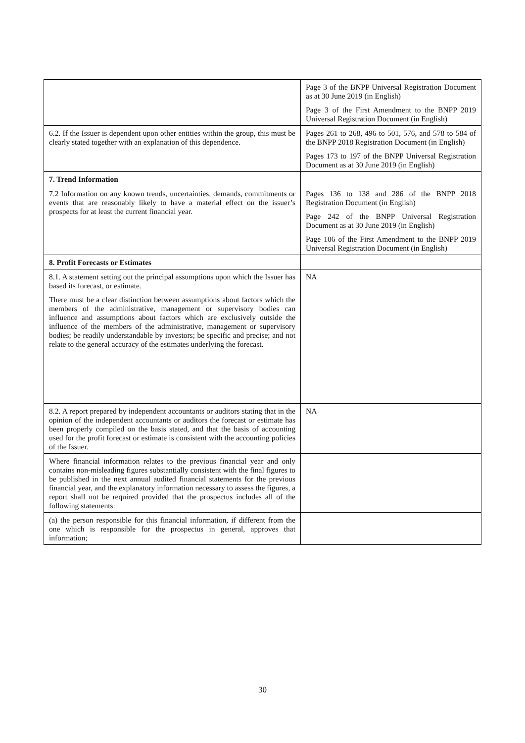| | Page 3 of the BNPP Universal Registration Document as at 30 June 2019 (in English) Page 3 of the First Amendment to the BNPP 2019 Universal Registration Document (in English) |
| 6.2. If the Issuer is dependent upon other entities within the group, this must be clearly stated together with an explanation of this dependence. | Pages 261 to 268, 496 to 501, 576, and 578 to 584 of the BNPP 2018 Registration Document (in English) Pages 173 to 197 of the BNPP Universal Registration Document as at 30 June 2019 (in English) |
| 7. Trend Information | |
| 7.2 Information on any known trends, uncertainties, demands, commitments or events that are reasonably likely to have a material effect on the issuer’s prospects for at least the current financial year. | Pages 136 to 138 and 286 of the BNPP 2018 Registration Document (in English) Page 242 of the BNPP Universal Registration Document as at 30 June 2019 (in English) Page 106 of the First Amendment to the BNPP 2019 Universal Registration Document (in English) |
| 8. Profit Forecasts or Estimates | |
| 8.1. A statement setting out the principal assumptions upon which the Issuer has based its forecast, or estimate. There must be a clear distinction between assumptions about factors which the members of the administrative, management or supervisory bodies can influence and assumptions about factors which are exclusively outside the influence of the members of the administrative, management or supervisory bodies; be readily understandable by investors; be specific and precise; and not relate to the general accuracy of the estimates underlying the forecast. | NA |
| 8.2. A report prepared by independent accountants or auditors stating that in the opinion of the independent accountants or auditors the forecast or estimate has been properly compiled on the basis stated, and that the basis of accounting used for the profit forecast or estimate is consistent with the accounting policies of the Issuer. | NA |
| Where financial information relates to the previous financial year and only contains non-misleading figures substantially consistent with the final figures to be published in the next annual audited financial statements for the previous financial year, and the explanatory information necessary to assess the figures, a report shall not be required provided that the prospectus includes all of the following statements: | |
| (a) the person responsible for this financial information, if different from the one which is responsible for the prospectus in general, approves that information; | |
30